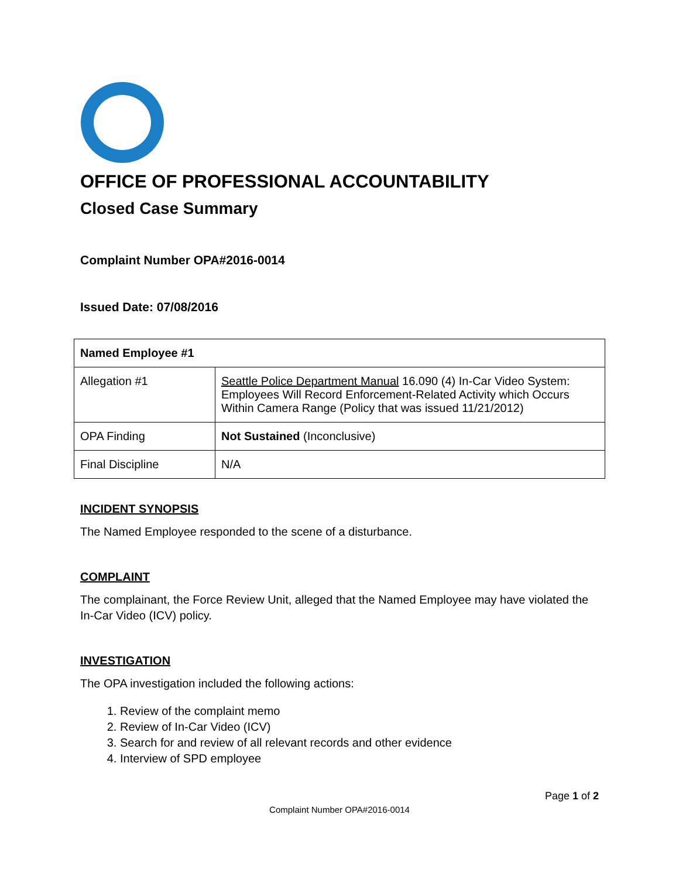OFFICE OF PROFESSIONAL ACCOUNTABILITY
Closed Case Summary
Complaint Number OPA#2016-0014
Issued Date: 07/08/2016
| Named Employee #1 | |
| --- | --- |
| Allegation #1 | Seattle Police Department Manual 16.090 (4) In-Car Video System: Employees Will Record Enforcement-Related Activity which Occurs Within Camera Range (Policy that was issued 11/21/2012) |
| OPA Finding | Not Sustained (Inconclusive) |
| Final Discipline | N/A |
INCIDENT SYNOPSIS
The Named Employee responded to the scene of a disturbance.
COMPLAINT
The complainant, the Force Review Unit, alleged that the Named Employee may have violated the In-Car Video (ICV) policy.
INVESTIGATION
The OPA investigation included the following actions:
1. Review of the complaint memo
2. Review of In-Car Video (ICV)
3. Search for and review of all relevant records and other evidence
4. Interview of SPD employee
Page 1 of 2
Complaint Number OPA#2016-0014